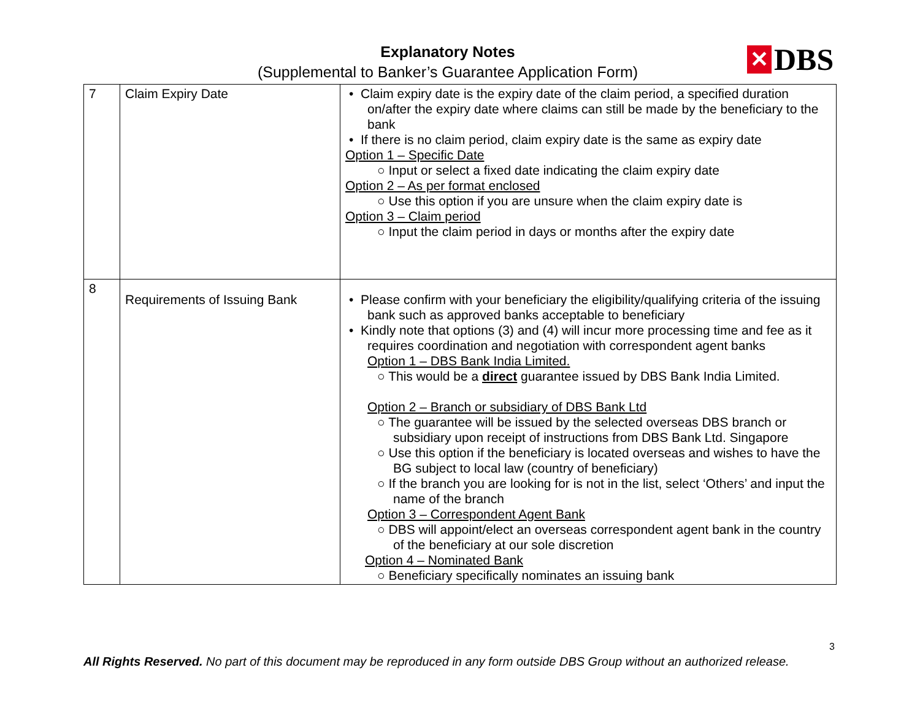Explanatory Notes
(Supplemental to Banker’s Guarantee Application Form)
✕ DBS
| 7 | Claim Expiry Date | • Claim expiry date is the expiry date of the claim period, a specified duration on/after the expiry date where claims can still be made by the beneficiary to the bank • If there is no claim period, claim expiry date is the same as expiry date Option 1 – Specific Date ○ Input or select a fixed date indicating the claim expiry date Option 2 – As per format enclosed ○ Use this option if you are unsure when the claim expiry date is Option 3 – Claim period ○ Input the claim period in days or months after the expiry date |
| 8 | Requirements of Issuing Bank | • Please confirm with your beneficiary the eligibility/qualifying criteria of the issuing bank such as approved banks acceptable to beneficiary • Kindly note that options (3) and (4) will incur more processing time and fee as it requires coordination and negotiation with correspondent agent banks Option 1 – DBS Bank India Limited. ○ This would be a direct guarantee issued by DBS Bank India Limited. Option 2 – Branch or subsidiary of DBS Bank Ltd ○ The guarantee will be issued by the selected overseas DBS branch or subsidiary upon receipt of instructions from DBS Bank Ltd. Singapore ○ Use this option if the beneficiary is located overseas and wishes to have the BG subject to local law (country of beneficiary) ○ If the branch you are looking for is not in the list, select ‘Others’ and input the name of the branch Option 3 – Correspondent Agent Bank ○ DBS will appoint/elect an overseas correspondent agent bank in the country of the beneficiary at our sole discretion Option 4 – Nominated Bank ○ Beneficiary specifically nominates an issuing bank |
3
All Rights Reserved. No part of this document may be reproduced in any form outside DBS Group without an authorized release.